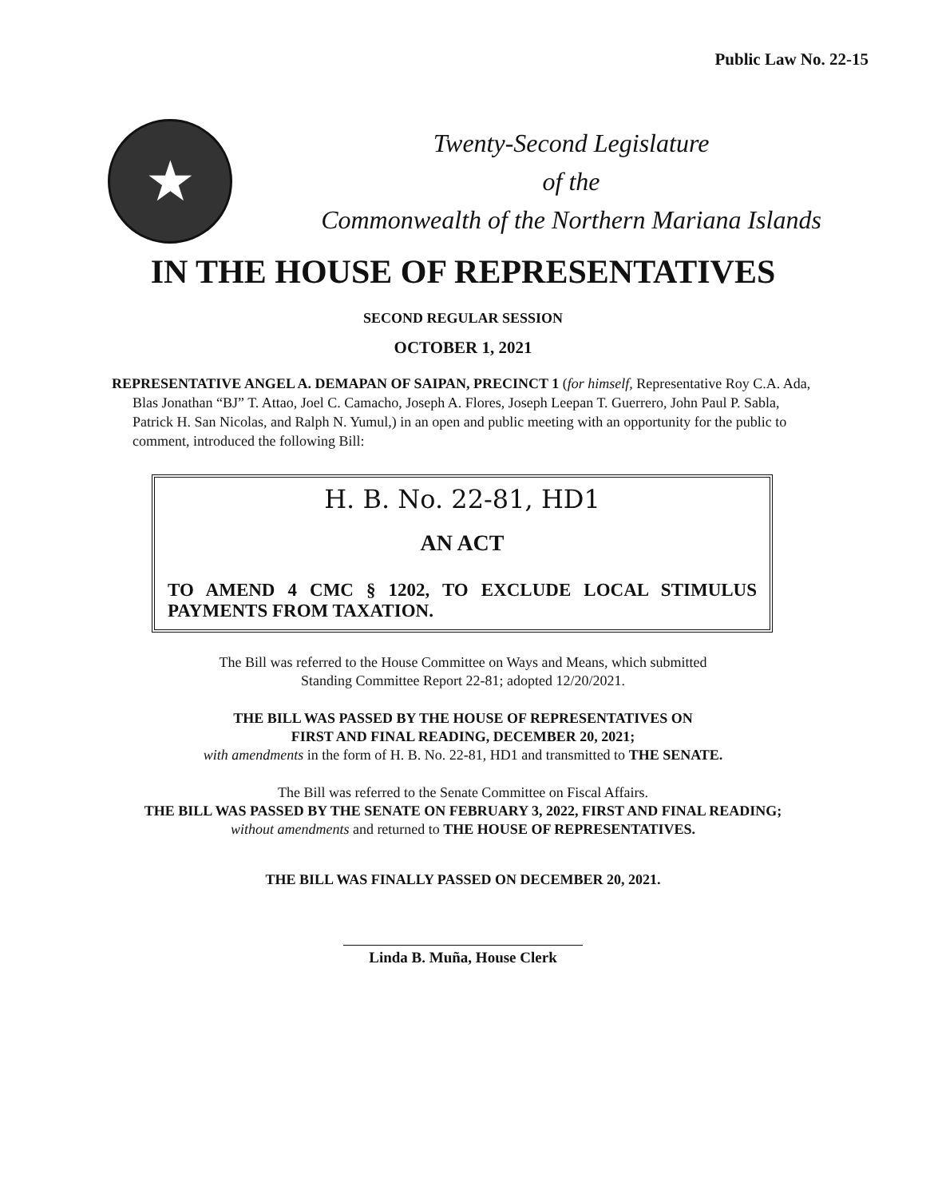Public Law No. 22-15
★
Twenty-Second Legislature
of the
Commonwealth of the Northern Mariana Islands
IN THE HOUSE OF REPRESENTATIVES
SECOND REGULAR SESSION
OCTOBER 1, 2021
REPRESENTATIVE ANGEL A. DEMAPAN OF SAIPAN, PRECINCT 1 (for himself, Representative Roy C.A. Ada, Blas Jonathan “BJ” T. Attao, Joel C. Camacho, Joseph A. Flores, Joseph Leepan T. Guerrero, John Paul P. Sabla, Patrick H. San Nicolas, and Ralph N. Yumul,) in an open and public meeting with an opportunity for the public to comment, introduced the following Bill:
H. B. No. 22-81, HD1
AN ACT
TO AMEND 4 CMC § 1202, TO EXCLUDE LOCAL STIMULUS PAYMENTS FROM TAXATION.
The Bill was referred to the House Committee on Ways and Means, which submitted
Standing Committee Report 22-81; adopted 12/20/2021.
THE BILL WAS PASSED BY THE HOUSE OF REPRESENTATIVES ON
FIRST AND FINAL READING, DECEMBER 20, 2021;
with amendments in the form of H. B. No. 22-81, HD1 and transmitted to THE SENATE.
The Bill was referred to the Senate Committee on Fiscal Affairs.
THE BILL WAS PASSED BY THE SENATE ON FEBRUARY 3, 2022, FIRST AND FINAL READING;
without amendments and returned to THE HOUSE OF REPRESENTATIVES.
THE BILL WAS FINALLY PASSED ON DECEMBER 20, 2021.
Linda B. Muña, House Clerk